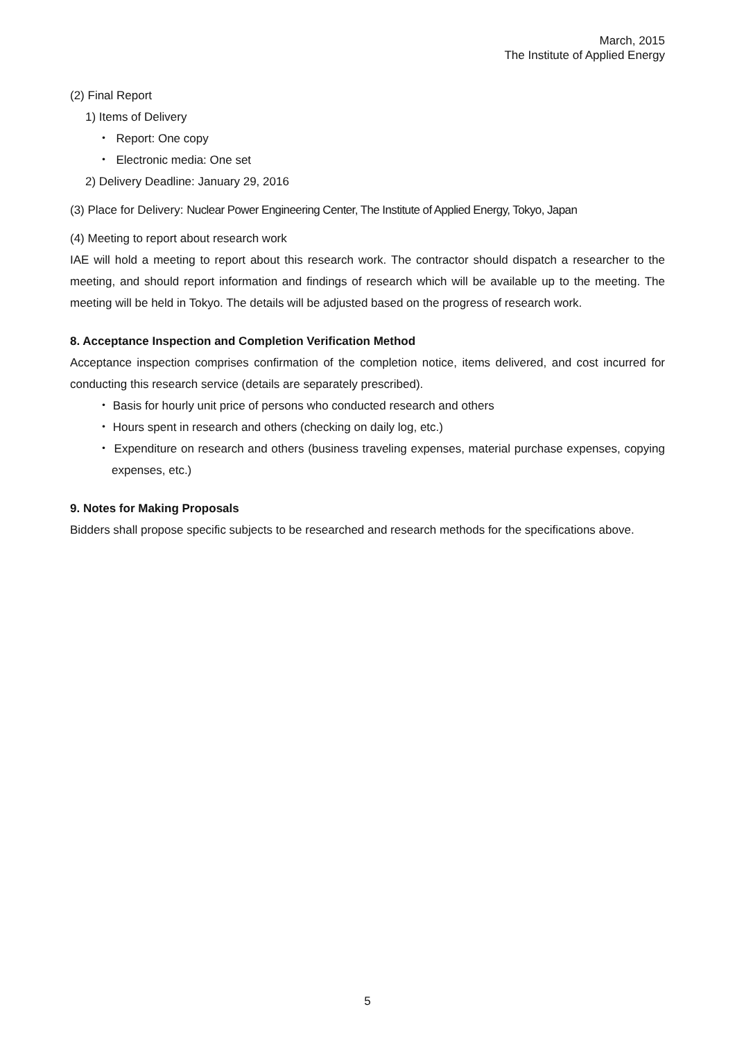March, 2015
The Institute of Applied Energy
(2) Final Report
1) Items of Delivery
・ Report: One copy
・ Electronic media: One set
2) Delivery Deadline: January 29, 2016
(3) Place for Delivery: Nuclear Power Engineering Center, The Institute of Applied Energy, Tokyo, Japan
(4) Meeting to report about research work
IAE will hold a meeting to report about this research work. The contractor should dispatch a researcher to the meeting, and should report information and findings of research which will be available up to the meeting. The meeting will be held in Tokyo. The details will be adjusted based on the progress of research work.
8. Acceptance Inspection and Completion Verification Method
Acceptance inspection comprises confirmation of the completion notice, items delivered, and cost incurred for conducting this research service (details are separately prescribed).
・ Basis for hourly unit price of persons who conducted research and others
・ Hours spent in research and others (checking on daily log, etc.)
・ Expenditure on research and others (business traveling expenses, material purchase expenses, copying expenses, etc.)
9. Notes for Making Proposals
Bidders shall propose specific subjects to be researched and research methods for the specifications above.
5